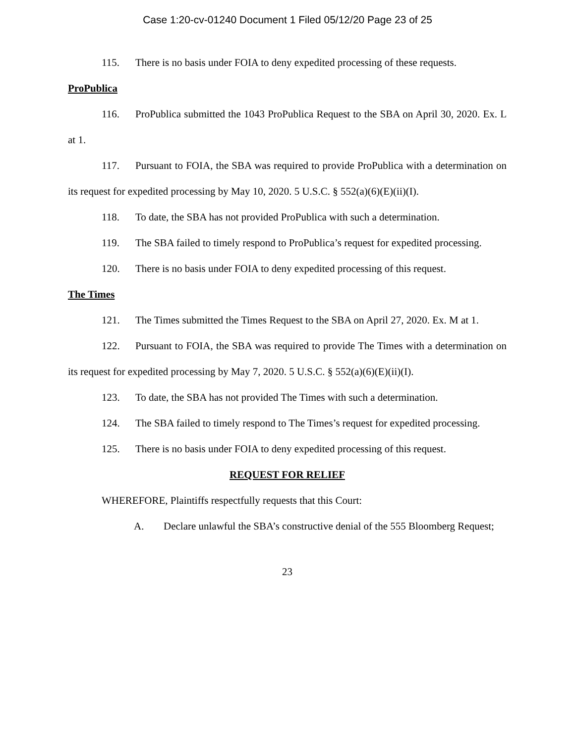Case 1:20-cv-01240 Document 1 Filed 05/12/20 Page 23 of 25
115. There is no basis under FOIA to deny expedited processing of these requests.
ProPublica
116. ProPublica submitted the 1043 ProPublica Request to the SBA on April 30, 2020. Ex. L at 1.
117. Pursuant to FOIA, the SBA was required to provide ProPublica with a determination on its request for expedited processing by May 10, 2020. 5 U.S.C. § 552(a)(6)(E)(ii)(I).
118. To date, the SBA has not provided ProPublica with such a determination.
119. The SBA failed to timely respond to ProPublica’s request for expedited processing.
120. There is no basis under FOIA to deny expedited processing of this request.
The Times
121. The Times submitted the Times Request to the SBA on April 27, 2020. Ex. M at 1.
122. Pursuant to FOIA, the SBA was required to provide The Times with a determination on its request for expedited processing by May 7, 2020. 5 U.S.C. § 552(a)(6)(E)(ii)(I).
123. To date, the SBA has not provided The Times with such a determination.
124. The SBA failed to timely respond to The Times’s request for expedited processing.
125. There is no basis under FOIA to deny expedited processing of this request.
REQUEST FOR RELIEF
WHEREFORE, Plaintiffs respectfully requests that this Court:
A. Declare unlawful the SBA’s constructive denial of the 555 Bloomberg Request;
23